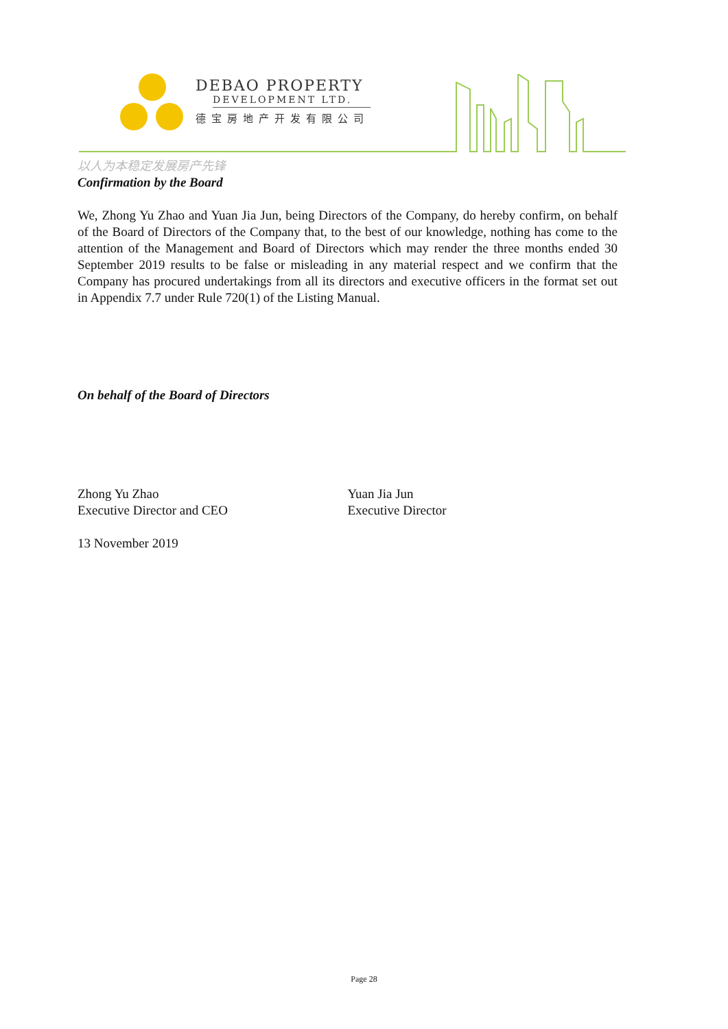DEBAO PROPERTY
DEVELOPMENT LTD.
德宝房地产开发有限公司
以人为本稳定发展房产先锋
Confirmation by the Board
We, Zhong Yu Zhao and Yuan Jia Jun, being Directors of the Company, do hereby confirm, on behalf of the Board of Directors of the Company that, to the best of our knowledge, nothing has come to the attention of the Management and Board of Directors which may render the three months ended 30 September 2019 results to be false or misleading in any material respect and we confirm that the Company has procured undertakings from all its directors and executive officers in the format set out in Appendix 7.7 under Rule 720(1) of the Listing Manual.
On behalf of the Board of Directors
Zhong Yu Zhao
Executive Director and CEO
Yuan Jia Jun
Executive Director
13 November 2019
Page 28